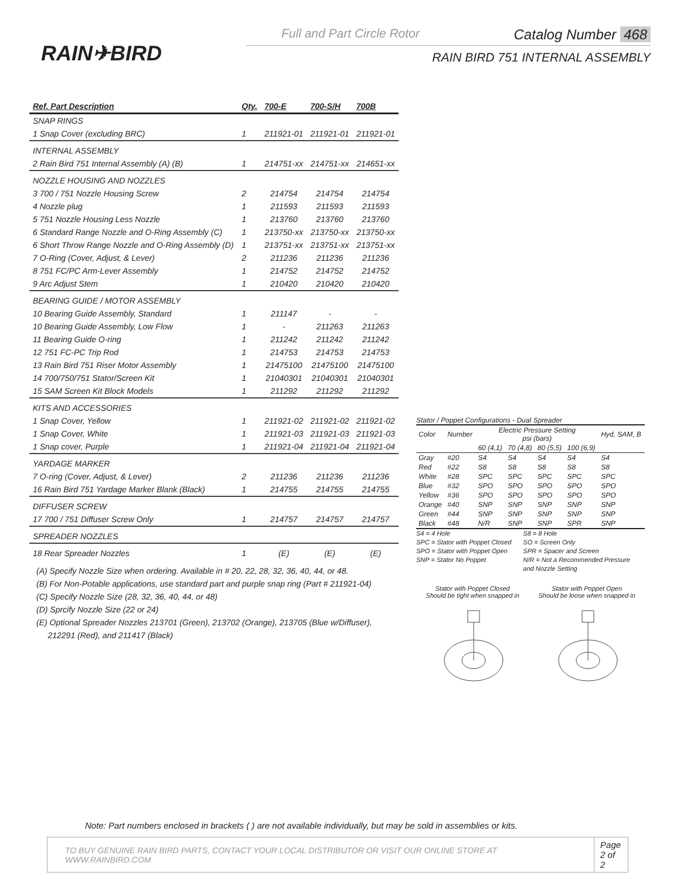RAIN✈BIRD
Full and Part Circle Rotor Catalog Number 468
RAIN BIRD 751 INTERNAL ASSEMBLY
| Ref. Part Description | Qty. | 700-E | 700-S/H | 700B |
| --- | --- | --- | --- | --- |
| SNAP RINGS | | | | |
| 1 Snap Cover (excluding BRC) | 1 | 211921-01 | 211921-01 | 211921-01 |
| INTERNAL ASSEMBLY | | | | |
| 2 Rain Bird 751 Internal Assembly (A) (B) | 1 | 214751-xx | 214751-xx | 214651-xx |
| NOZZLE HOUSING AND NOZZLES | | | | |
| 3 700 / 751 Nozzle Housing Screw | 2 | 214754 | 214754 | 214754 |
| 4 Nozzle plug | 1 | 211593 | 211593 | 211593 |
| 5 751 Nozzle Housing Less Nozzle | 1 | 213760 | 213760 | 213760 |
| 6 Standard Range Nozzle and O-Ring Assembly (C) | 1 | 213750-xx | 213750-xx | 213750-xx |
| 6 Short Throw Range Nozzle and O-Ring Assembly (D) | 1 | 213751-xx | 213751-xx | 213751-xx |
| 7 O-Ring (Cover, Adjust, & Lever) | 2 | 211236 | 211236 | 211236 |
| 8 751 FC/PC Arm-Lever Assembly | 1 | 214752 | 214752 | 214752 |
| 9 Arc Adjust Stem | 1 | 210420 | 210420 | 210420 |
| BEARING GUIDE / MOTOR ASSEMBLY | | | | |
| 10 Bearing Guide Assembly, Standard | 1 | 211147 | - | - |
| 10 Bearing Guide Assembly, Low Flow | 1 | - | 211263 | 211263 |
| 11 Bearing Guide O-ring | 1 | 211242 | 211242 | 211242 |
| 12 751 FC-PC Trip Rod | 1 | 214753 | 214753 | 214753 |
| 13 Rain Bird 751 Riser Motor Assembly | 1 | 21475100 | 21475100 | 21475100 |
| 14 700/750/751 Stator/Screen Kit | 1 | 21040301 | 21040301 | 21040301 |
| 15 SAM Screen Kit Block Models | 1 | 211292 | 211292 | 211292 |
| KITS AND ACCESSORIES | | | | |
| 1 Snap Cover, Yellow | 1 | 211921-02 | 211921-02 | 211921-02 |
| 1 Snap Cover, White | 1 | 211921-03 | 211921-03 | 211921-03 |
| 1 Snap cover, Purple | 1 | 211921-04 | 211921-04 | 211921-04 |
| YARDAGE MARKER | | | | |
| 7 O-ring (Cover, Adjust, & Lever) | 2 | 211236 | 211236 | 211236 |
| 16 Rain Bird 751 Yardage Marker Blank (Black) | 1 | 214755 | 214755 | 214755 |
| DIFFUSER SCREW | | | | |
| 17 700 / 751 Diffuser Screw Only | 1 | 214757 | 214757 | 214757 |
| SPREADER NOZZLES | | | | |
| 18 Rear Spreader Nozzles | 1 | (E) | (E) | (E) |
(A) Specify Nozzle Size when ordering. Available in # 20, 22, 28, 32, 36, 40, 44, or 48.
(B) For Non-Potable applications, use standard part and purple snap ring (Part # 211921-04)
(C) Specify Nozzle Size (28, 32, 36, 40, 44, or 48)
(D) Sprcify Nozzle Size (22 or 24)
(E) Optional Spreader Nozzles 213701 (Green), 213702 (Orange), 213705 (Blue w/Diffuser),
212291 (Red), and 211417 (Black)
Stator / Poppet Configurations - Dual Spreader
| Color | Number | Electric Pressure Setting psi (bars) | | | | Hyd, SAM, B |
| --- | --- | --- | --- | --- | --- | --- |
| | | 60 (4,1) | 70 (4,8) | 80 (5,5) | 100 (6,9) | |
| Gray | #20 | S4 | S4 | S4 | S4 | S4 |
| Red | #22 | S8 | S8 | S8 | S8 | S8 |
| White | #28 | SPC | SPC | SPC | SPC | SPC |
| Blue | #32 | SPO | SPO | SPO | SPO | SPO |
| Yellow | #36 | SPO | SPO | SPO | SPO | SPO |
| Orange | #40 | SNP | SNP | SNP | SNP | SNP |
| Green | #44 | SNP | SNP | SNP | SNP | SNP |
| Black | #48 | N/R | SNP | SNP | SPR | SNP |
S4 = 4 Hole
SPC = Stator with Poppet Closed
SPO = Stator with Poppet Open
SNP = Stator No Poppet
S8 = 8 Hole
SO = Screen Only
SPR = Spacer and Screen
N/R = Not a Recommended Pressure
and Nozzle Setting
Stator with Poppet Closed
Should be tight when snapped in
Stator with Poppet Open
Should be loose when snapped in
Note: Part numbers enclosed in brackets ( ) are not available individually, but may be sold in assemblies or kits.
TO BUY GENUINE RAIN BIRD PARTS, CONTACT YOUR LOCAL DISTRIBUTOR OR VISIT OUR ONLINE STORE AT WWW.RAINBIRD.COM Page
2 of 2